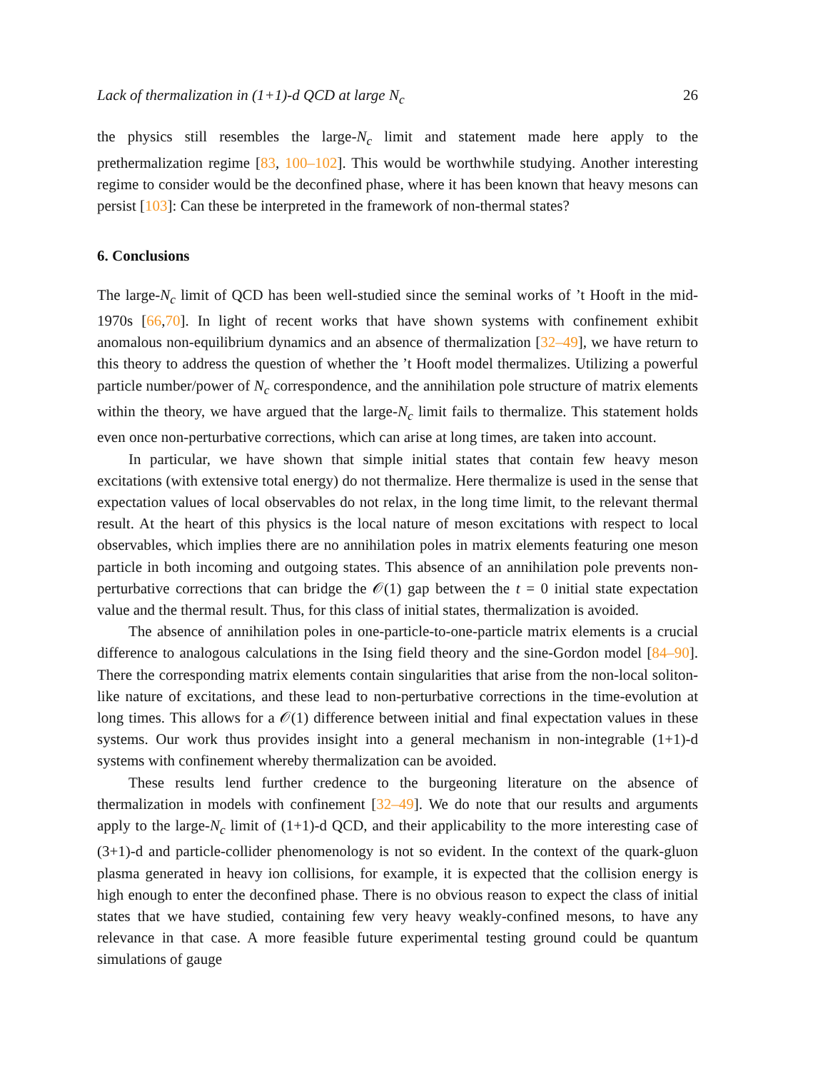Lack of thermalization in (1+1)-d QCD at large N<sub>c</sub> 26
the physics still resembles the large-N<sub>c</sub> limit and statement made here apply to the prethermalization regime [83, 100–102]. This would be worthwhile studying. Another interesting regime to consider would be the deconfined phase, where it has been known that heavy mesons can persist [103]: Can these be interpreted in the framework of non-thermal states?
6. Conclusions
The large-N<sub>c</sub> limit of QCD has been well-studied since the seminal works of ’t Hooft in the mid-1970s [66,70]. In light of recent works that have shown systems with confinement exhibit anomalous non-equilibrium dynamics and an absence of thermalization [32–49], we have return to this theory to address the question of whether the ’t Hooft model thermalizes. Utilizing a powerful particle number/power of N<sub>c</sub> correspondence, and the annihilation pole structure of matrix elements within the theory, we have argued that the large-N<sub>c</sub> limit fails to thermalize. This statement holds even once non-perturbative corrections, which can arise at long times, are taken into account.
In particular, we have shown that simple initial states that contain few heavy meson excitations (with extensive total energy) do not thermalize. Here thermalize is used in the sense that expectation values of local observables do not relax, in the long time limit, to the relevant thermal result. At the heart of this physics is the local nature of meson excitations with respect to local observables, which implies there are no annihilation poles in matrix elements featuring one meson particle in both incoming and outgoing states. This absence of an annihilation pole prevents non-perturbative corrections that can bridge the 𝒪(1) gap between the t = 0 initial state expectation value and the thermal result. Thus, for this class of initial states, thermalization is avoided.
The absence of annihilation poles in one-particle-to-one-particle matrix elements is a crucial difference to analogous calculations in the Ising field theory and the sine-Gordon model [84–90]. There the corresponding matrix elements contain singularities that arise from the non-local soliton-like nature of excitations, and these lead to non-perturbative corrections in the time-evolution at long times. This allows for a 𝒪(1) difference between initial and final expectation values in these systems. Our work thus provides insight into a general mechanism in non-integrable (1+1)-d systems with confinement whereby thermalization can be avoided.
These results lend further credence to the burgeoning literature on the absence of thermalization in models with confinement [32–49]. We do note that our results and arguments apply to the large-N<sub>c</sub> limit of (1+1)-d QCD, and their applicability to the more interesting case of (3+1)-d and particle-collider phenomenology is not so evident. In the context of the quark-gluon plasma generated in heavy ion collisions, for example, it is expected that the collision energy is high enough to enter the deconfined phase. There is no obvious reason to expect the class of initial states that we have studied, containing few very heavy weakly-confined mesons, to have any relevance in that case. A more feasible future experimental testing ground could be quantum simulations of gauge